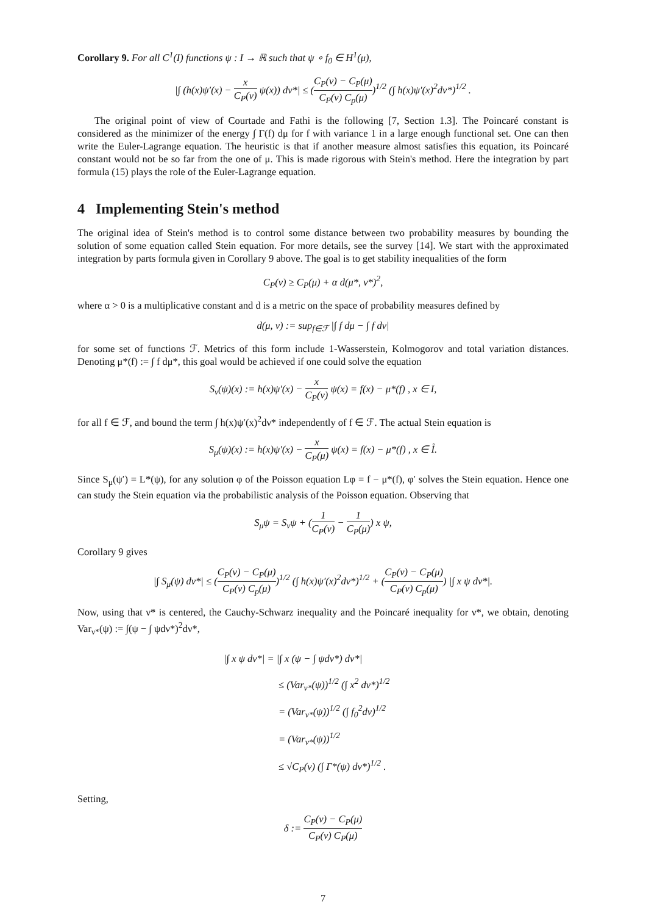Corollary 9. For all C<sup>1</sup>(I) functions ψ : I → ℝ such that ψ ∘ f<sub>0</sub> ∈ H<sup>1</sup>(μ),
|∫ (h(x)ψ′(x) − x C<sub>P</sub>(ν) ψ(x)) dν*| ≤ (C<sub>P</sub>(ν) − C<sub>P</sub>(μ) C<sub>P</sub>(ν) C<sub>p</sub>(μ))<sup>1/2</sup> (∫ h(x)ψ′(x)<sup>2</sup>dν*)<sup>1/2</sup> .
The original point of view of Courtade and Fathi is the following [7, Section 1.3]. The Poincaré constant is considered as the minimizer of the energy ∫ Γ(f) dμ for f with variance 1 in a large enough functional set. One can then write the Euler-Lagrange equation. The heuristic is that if another measure almost satisfies this equation, its Poincaré constant would not be so far from the one of μ. This is made rigorous with Stein's method. Here the integration by part formula (15) plays the role of the Euler-Lagrange equation.
4 Implementing Stein's method
The original idea of Stein's method is to control some distance between two probability measures by bounding the solution of some equation called Stein equation. For more details, see the survey [14]. We start with the approximated integration by parts formula given in Corollary 9 above. The goal is to get stability inequalities of the form
C<sub>P</sub>(ν) ≥ C<sub>P</sub>(μ) + α d(μ*, ν*)<sup>2</sup>,
where α > 0 is a multiplicative constant and d is a metric on the space of probability measures defined by
d(μ, ν) := sup<sub>f∈ℱ</sub> |∫ f dμ − ∫ f dν|
for some set of functions ℱ. Metrics of this form include 1-Wasserstein, Kolmogorov and total variation distances. Denoting μ*(f) := ∫ f dμ*, this goal would be achieved if one could solve the equation
S<sub>ν</sub>(ψ)(x) := h(x)ψ′(x) − x C<sub>P</sub>(ν) ψ(x) = f(x) − μ*(f) , x ∈ I,
for all f ∈ ℱ, and bound the term ∫ h(x)ψ′(x)<sup>2</sup>dν* independently of f ∈ ℱ. The actual Stein equation is
S<sub>μ</sub>(ψ)(x) := h(x)ψ′(x) − x C<sub>P</sub>(μ) ψ(x) = f(x) − μ*(f) , x ∈ I̊.
Since S<sub>μ</sub>(ψ′) = L*(ψ), for any solution φ of the Poisson equation Lφ = f − μ*(f), φ′ solves the Stein equation. Hence one can study the Stein equation via the probabilistic analysis of the Poisson equation. Observing that
S<sub>μ</sub>ψ = S<sub>ν</sub>ψ + (1 C<sub>P</sub>(ν) − 1 C<sub>P</sub>(μ)) x ψ,
Corollary 9 gives
|∫ S<sub>μ</sub>(ψ) dν*| ≤ (C<sub>P</sub>(ν) − C<sub>P</sub>(μ) C<sub>P</sub>(ν) C<sub>p</sub>(μ))<sup>1/2</sup> (∫ h(x)ψ′(x)<sup>2</sup>dν*)<sup>1/2</sup> + (C<sub>P</sub>(ν) − C<sub>P</sub>(μ) C<sub>P</sub>(ν) C<sub>p</sub>(μ)) |∫ x ψ dν*|.
Now, using that ν* is centered, the Cauchy-Schwarz inequality and the Poincaré inequality for ν*, we obtain, denoting Var<sub>ν*</sub>(ψ) := ∫(ψ − ∫ ψdν*)<sup>2</sup>dν*,
|∫ x ψ dν*| = |∫ x (ψ − ∫ ψdν*) dν*|
≤ (Var<sub>ν*</sub>(ψ))<sup>1/2</sup> (∫ x<sup>2</sup> dν*)<sup>1/2</sup>
= (Var<sub>ν*</sub>(ψ))<sup>1/2</sup> (∫ f<sub>0</sub><sup>2</sup>dν)<sup>1/2</sup>
= (Var<sub>ν*</sub>(ψ))<sup>1/2</sup>
≤ √C<sub>P</sub>(ν) (∫ Γ*(ψ) dν*)<sup>1/2</sup> .
Setting,
δ := C<sub>P</sub>(ν) − C<sub>P</sub>(μ) C<sub>P</sub>(ν) C<sub>P</sub>(μ)
7